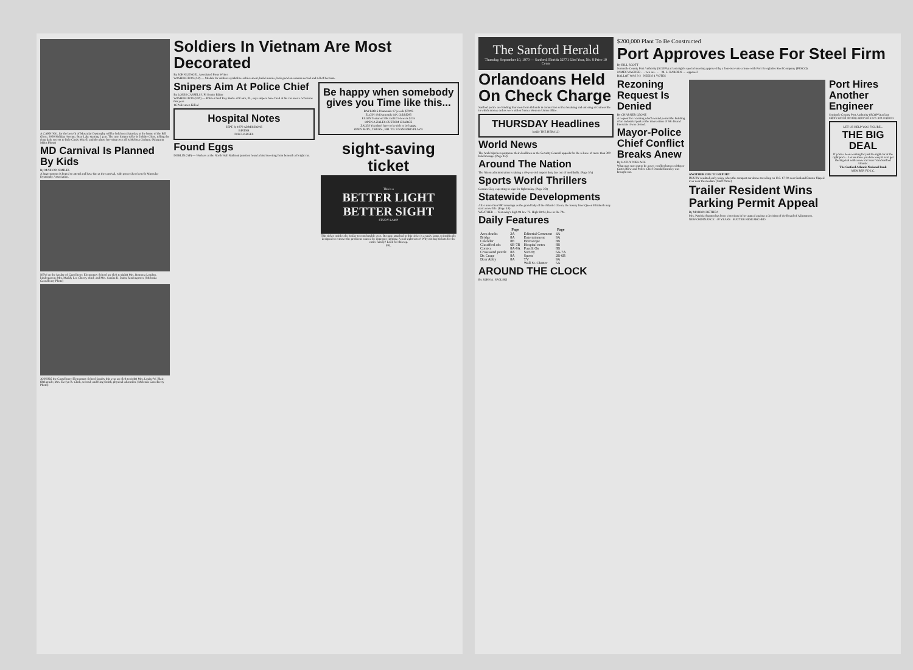A CARNIVAL for the benefit of Muscular Dystrophy will be held next Saturday at the home of the Bill Glore, 3050 Holiday Avenue, Bear Lake starting 2 p.m. The cute fortune teller is Debbie Glore, telling the deep dark secrets to little Cindy Mizell, and the ghost hovering over all is Melissa Graham. (Maryann Miles Photo)
MD Carnival Is Planned By Kids
By MARYANN MILES
A huge turnout is hoped to attend and have fun at the carnival, with proceeds to benefit Muscular Dystrophy Association.
NEW on the faculty of Casselberry Elementary School are (left to right) Mrs. Romona London, kindergarten; Mrs. Maddy Lee Cherry, third; and Mrs. Sandra K. Dunn, kindergarten. (Melenda Casselberry Photo)
JOINING the Casselberry Elementary School faculty this year are (left to right) Mrs. Louise W. Blair, fifth grade; Mrs. Evelyn R. Clark, second; and King Smith, physical education. (Melenda Casselberry Photo)
Soldiers In Vietnam Are Most Decorated
By JOHN LENGEL Associated Press Writer
WASHINGTON (AP) — Medals for soldiers symbolize achievement, build morale, look good on a man's record and tell of heroism.
Snipers Aim At Police Chief
By LOUIS CASSELS UPI Senior Editor
WASHINGTON (UPI) — Police Chief Roy Burke of Cairo, Ill., says snipers have fired at his car on six occasions this year.
16 Policemen Killed
Hospital Notes
SEPT. 8, 1970 ADMISSIONS
BIRTHS
DISCHARGES
Found Eggs
DUBLIN (AP) — Workers at the North Wall Railroad junction heard a bird tweeting from beneath a freight car.
Be happy when somebody gives you Time like this...
BAYLOR 6-Diamonds 17-jewels $79.95
ELGIN 18 Diamonds 14K Gold $295
ELGIN Textured 14K Gold 17-Jewels $135
OPEN A ZALES CUSTOM CHARGE
ZALES You don't have to be rich to be happy.
OPEN MON., THURS., FRI. TIL 9 SANFORD PLAZA
sight-saving ticket
This is a
BETTER LIGHT BETTER SIGHT
STUDY LAMP
This ticket entitles the holder to comfortable eyes. Because attached to this ticket is a study lamp, scientifically designed to remove the problems caused by improper lighting. A real sight-saver! Why not buy tickets for the entire family? Look for this tag.
FPL
The Sanford Herald
Thursday, September 10, 1970 — Sanford, Florida 32771 63rd Year, No. 8 Price 10 Cents
Orlandoans Held On Check Charge
Sanford police are holding four men from Orlando in connection with a breaking and entering at Gainesville in which money orders were stolen from a Western Union office.
THURSDAY Headlines
Inside THE HERALD
World News
The Arab hijackers postpone their deadlines as the Security Council appeals for the release of more than 300 held hostage. (Page 1B)
Around The Nation
The Nixon administration is taking a 49-year-old import duty law out of mothballs. (Page 5A)
Sports World Thrillers
Cassius Clay expecting to sign for fight today. (Page 2B)
Statewide Developments
After more than 990 crossings as the grand lady of the Atlantic Ocean, the luxury liner Queen Elizabeth may start a new life. (Page 3A)
WEATHER — Yesterday's high 94 low 72. High 88-94, low in the 70s.
Daily Features
| | Page | | Page |
| --- | --- | --- | --- |
| Area deaths | 2A | Editorial Comment | 4A |
| Bridge | 8A | Entertainment | 9A |
| Calendar | 8B | Horoscope | 8B |
| Classified ads | 6B-7B | Hospital notes | 8B |
| Comics | 8A-9A | Pass It On | 8B |
| Crossword puzzle | 8A | Society | 6A-7A |
| Dr. Crane | 8A | Sports | 2B-6B |
| Dear Abby | 8A | TV | 9A |
| | | Wall St. Chatter | 5A |
AROUND THE CLOCK
By JOHN A. SPOLSKI
$200,000 Plant To Be Constructed
Port Approves Lease For Steel Firm
By BILL SCOTT
Seminole County Port Authority (SCOPA) at last night's special meeting approved by a four-two vote a lease with Port Everglades Steel Company (PESCO).
JAMES WAGNER . . . two are . . . M. L. RABORN . . . opposed
BALLOT WAS 3-2 NEEDS 4 VOTES
Rezoning Request Is Denied
By CHARNER LEONE
A request for rezoning which would permit the building of an industrial park at the intersection of SR 46 and Interstate 4 was denied.
Mayor-Police Chief Conflict Breaks Anew
By KATHY NIBLACK
What may turn out to be a new conflict between Mayor Curtis Blow and Police Chief Donald Brumley was brought out.
ANOTHER ONE TO REPORT
INJURY resulted early today when the compact car above traveling on U.S. 17-92 near Sunland Estates flipped over near the median. (Staff Photo)
Trailer Resident Wins Parking Permit Appeal
By MARION BETHEA
Mrs. Patricia Stanton has been victorious in her appeal against a decision of the Board of Adjustment.
NEW ORDINANCE 40 YEARS MATTER RESEARCHED
Port Hires Another Engineer
Seminole County Port Authority (SCOPA) at last night's special meeting approved a new port engineer.
LET US HELP YOU FIGURE...
THE BIG DEAL
If you've been waiting for just the right car at the right price... Let us show you how easy it is to get the big deal with a new car loan from Sanford Atlantic.
The Sanford Atlantic National Bank
MEMBER F.D.I.C.